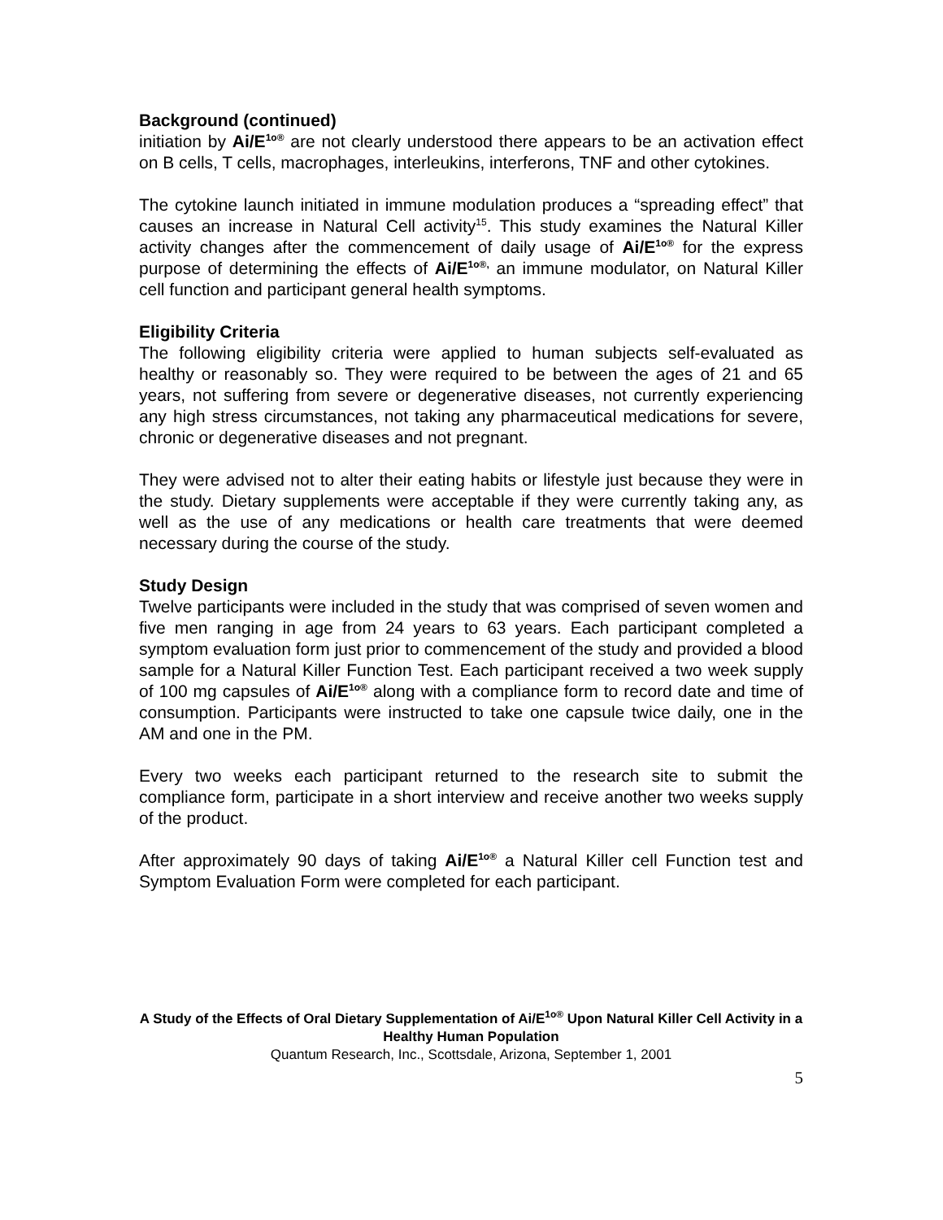Background (continued)
initiation by Ai/E<sup>1o®</sup> are not clearly understood there appears to be an activation effect on B cells, T cells, macrophages, interleukins, interferons, TNF and other cytokines.
The cytokine launch initiated in immune modulation produces a “spreading effect” that causes an increase in Natural Cell activity<sup>15</sup>. This study examines the Natural Killer activity changes after the commencement of daily usage of Ai/E<sup>1o®</sup> for the express purpose of determining the effects of Ai/E<sup>1o®,</sup> an immune modulator, on Natural Killer cell function and participant general health symptoms.
Eligibility Criteria
The following eligibility criteria were applied to human subjects self-evaluated as healthy or reasonably so. They were required to be between the ages of 21 and 65 years, not suffering from severe or degenerative diseases, not currently experiencing any high stress circumstances, not taking any pharmaceutical medications for severe, chronic or degenerative diseases and not pregnant.
They were advised not to alter their eating habits or lifestyle just because they were in the study. Dietary supplements were acceptable if they were currently taking any, as well as the use of any medications or health care treatments that were deemed necessary during the course of the study.
Study Design
Twelve participants were included in the study that was comprised of seven women and five men ranging in age from 24 years to 63 years. Each participant completed a symptom evaluation form just prior to commencement of the study and provided a blood sample for a Natural Killer Function Test. Each participant received a two week supply of 100 mg capsules of Ai/E<sup>1o®</sup> along with a compliance form to record date and time of consumption. Participants were instructed to take one capsule twice daily, one in the AM and one in the PM.
Every two weeks each participant returned to the research site to submit the compliance form, participate in a short interview and receive another two weeks supply of the product.
After approximately 90 days of taking Ai/E<sup>1o®</sup> a Natural Killer cell Function test and Symptom Evaluation Form were completed for each participant.
A Study of the Effects of Oral Dietary Supplementation of Ai/E<sup>1o®</sup> Upon Natural Killer Cell Activity in a Healthy Human Population
Quantum Research, Inc., Scottsdale, Arizona, September 1, 2001
5